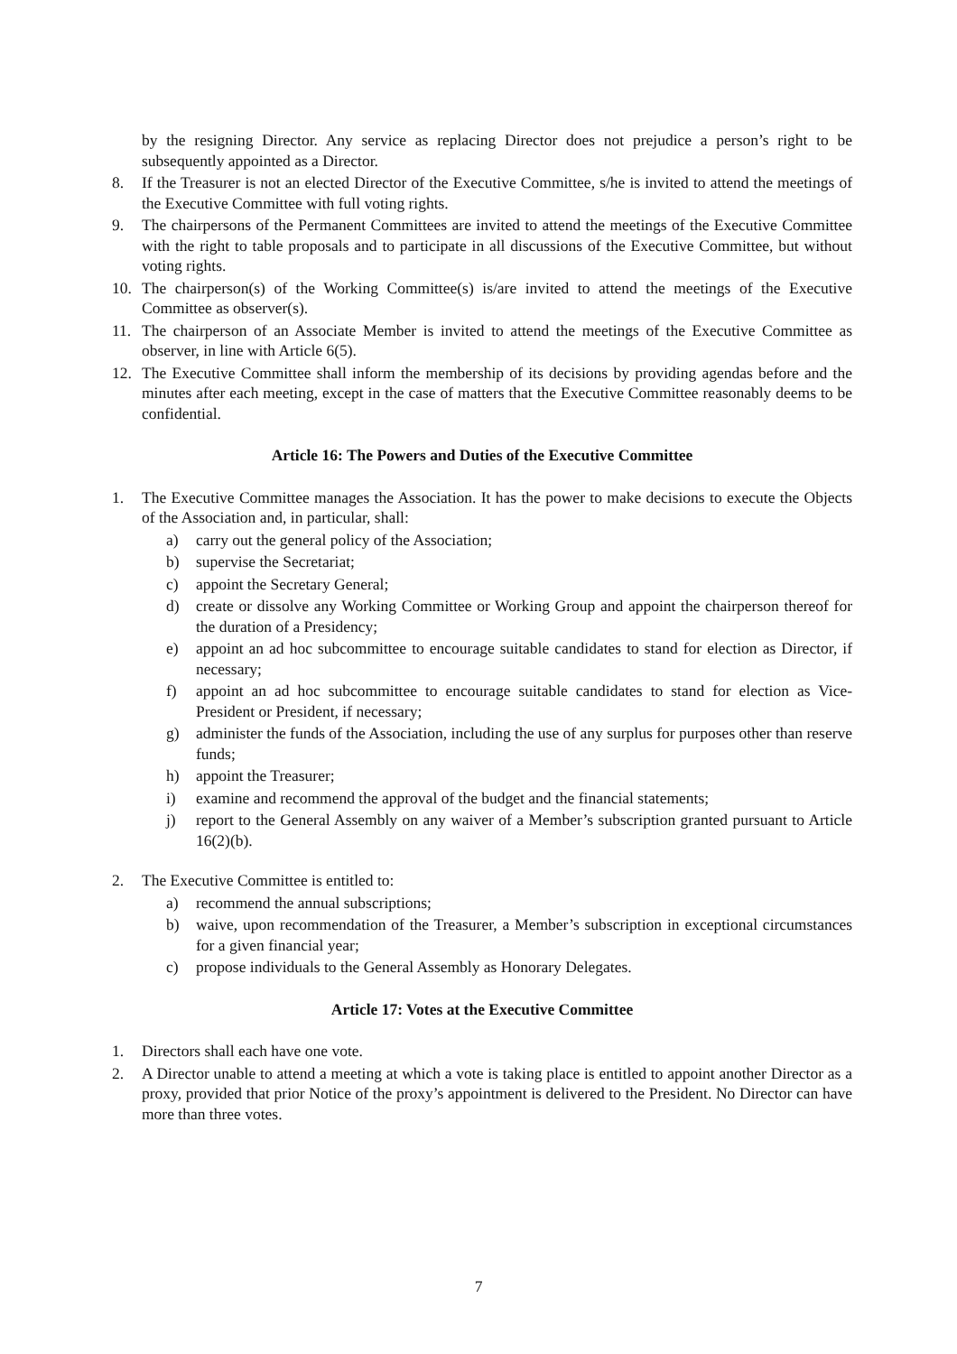by the resigning Director. Any service as replacing Director does not prejudice a person’s right to be subsequently appointed as a Director.
8. If the Treasurer is not an elected Director of the Executive Committee, s/he is invited to attend the meetings of the Executive Committee with full voting rights.
9. The chairpersons of the Permanent Committees are invited to attend the meetings of the Executive Committee with the right to table proposals and to participate in all discussions of the Executive Committee, but without voting rights.
10. The chairperson(s) of the Working Committee(s) is/are invited to attend the meetings of the Executive Committee as observer(s).
11. The chairperson of an Associate Member is invited to attend the meetings of the Executive Committee as observer, in line with Article 6(5).
12. The Executive Committee shall inform the membership of its decisions by providing agendas before and the minutes after each meeting, except in the case of matters that the Executive Committee reasonably deems to be confidential.
Article 16: The Powers and Duties of the Executive Committee
1. The Executive Committee manages the Association. It has the power to make decisions to execute the Objects of the Association and, in particular, shall:
a) carry out the general policy of the Association;
b) supervise the Secretariat;
c) appoint the Secretary General;
d) create or dissolve any Working Committee or Working Group and appoint the chairperson thereof for the duration of a Presidency;
e) appoint an ad hoc subcommittee to encourage suitable candidates to stand for election as Director, if necessary;
f) appoint an ad hoc subcommittee to encourage suitable candidates to stand for election as Vice-President or President, if necessary;
g) administer the funds of the Association, including the use of any surplus for purposes other than reserve funds;
h) appoint the Treasurer;
i) examine and recommend the approval of the budget and the financial statements;
j) report to the General Assembly on any waiver of a Member’s subscription granted pursuant to Article 16(2)(b).
2. The Executive Committee is entitled to:
a) recommend the annual subscriptions;
b) waive, upon recommendation of the Treasurer, a Member’s subscription in exceptional circumstances for a given financial year;
c) propose individuals to the General Assembly as Honorary Delegates.
Article 17: Votes at the Executive Committee
1. Directors shall each have one vote.
2. A Director unable to attend a meeting at which a vote is taking place is entitled to appoint another Director as a proxy, provided that prior Notice of the proxy’s appointment is delivered to the President. No Director can have more than three votes.
7